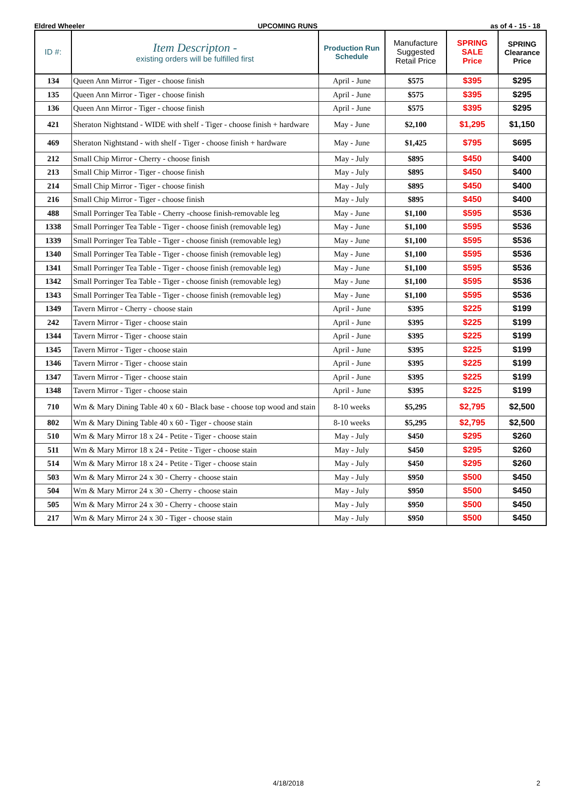Eldred Wheeler UPCOMING RUNS as of 4 - 15 - 18
| ID #: | Item Descripton - existing orders will be fulfilled first | Production Run Schedule | Manufacture Suggested Retail Price | SPRING SALE Price | SPRING Clearance Price |
| --- | --- | --- | --- | --- | --- |
| 134 | Queen Ann Mirror - Tiger - choose finish | April - June | $575 | $395 | $295 |
| 135 | Queen Ann Mirror - Tiger - choose finish | April - June | $575 | $395 | $295 |
| 136 | Queen Ann Mirror - Tiger - choose finish | April - June | $575 | $395 | $295 |
| 421 | Sheraton Nightstand - WIDE with shelf - Tiger - choose finish + hardware | May - June | $2,100 | $1,295 | $1,150 |
| 469 | Sheraton Nightstand - with shelf - Tiger - choose finish + hardware | May - June | $1,425 | $795 | $695 |
| 212 | Small Chip Mirror - Cherry - choose finish | May - July | $895 | $450 | $400 |
| 213 | Small Chip Mirror - Tiger - choose finish | May - July | $895 | $450 | $400 |
| 214 | Small Chip Mirror - Tiger - choose finish | May - July | $895 | $450 | $400 |
| 216 | Small Chip Mirror - Tiger - choose finish | May - July | $895 | $450 | $400 |
| 488 | Small Porringer Tea Table - Cherry -choose finish-removable leg | May - June | $1,100 | $595 | $536 |
| 1338 | Small Porringer Tea Table - Tiger - choose finish (removable leg) | May - June | $1,100 | $595 | $536 |
| 1339 | Small Porringer Tea Table - Tiger - choose finish (removable leg) | May - June | $1,100 | $595 | $536 |
| 1340 | Small Porringer Tea Table - Tiger - choose finish (removable leg) | May - June | $1,100 | $595 | $536 |
| 1341 | Small Porringer Tea Table - Tiger - choose finish (removable leg) | May - June | $1,100 | $595 | $536 |
| 1342 | Small Porringer Tea Table - Tiger - choose finish (removable leg) | May - June | $1,100 | $595 | $536 |
| 1343 | Small Porringer Tea Table - Tiger - choose finish (removable leg) | May - June | $1,100 | $595 | $536 |
| 1349 | Tavern Mirror - Cherry - choose stain | April - June | $395 | $225 | $199 |
| 242 | Tavern Mirror - Tiger - choose stain | April - June | $395 | $225 | $199 |
| 1344 | Tavern Mirror - Tiger - choose stain | April - June | $395 | $225 | $199 |
| 1345 | Tavern Mirror - Tiger - choose stain | April - June | $395 | $225 | $199 |
| 1346 | Tavern Mirror - Tiger - choose stain | April - June | $395 | $225 | $199 |
| 1347 | Tavern Mirror - Tiger - choose stain | April - June | $395 | $225 | $199 |
| 1348 | Tavern Mirror - Tiger - choose stain | April - June | $395 | $225 | $199 |
| 710 | Wm & Mary Dining Table 40 x 60 - Black base - choose top wood and stain | 8-10 weeks | $5,295 | $2,795 | $2,500 |
| 802 | Wm & Mary Dining Table 40 x 60 - Tiger - choose stain | 8-10 weeks | $5,295 | $2,795 | $2,500 |
| 510 | Wm & Mary Mirror 18 x 24 - Petite - Tiger - choose stain | May - July | $450 | $295 | $260 |
| 511 | Wm & Mary Mirror 18 x 24 - Petite - Tiger - choose stain | May - July | $450 | $295 | $260 |
| 514 | Wm & Mary Mirror 18 x 24 - Petite - Tiger - choose stain | May - July | $450 | $295 | $260 |
| 503 | Wm & Mary Mirror 24 x 30 - Cherry - choose stain | May - July | $950 | $500 | $450 |
| 504 | Wm & Mary Mirror 24 x 30 - Cherry - choose stain | May - July | $950 | $500 | $450 |
| 505 | Wm & Mary Mirror 24 x 30 - Cherry - choose stain | May - July | $950 | $500 | $450 |
| 217 | Wm & Mary Mirror 24 x 30 - Tiger - choose stain | May - July | $950 | $500 | $450 |
4/18/2018 2